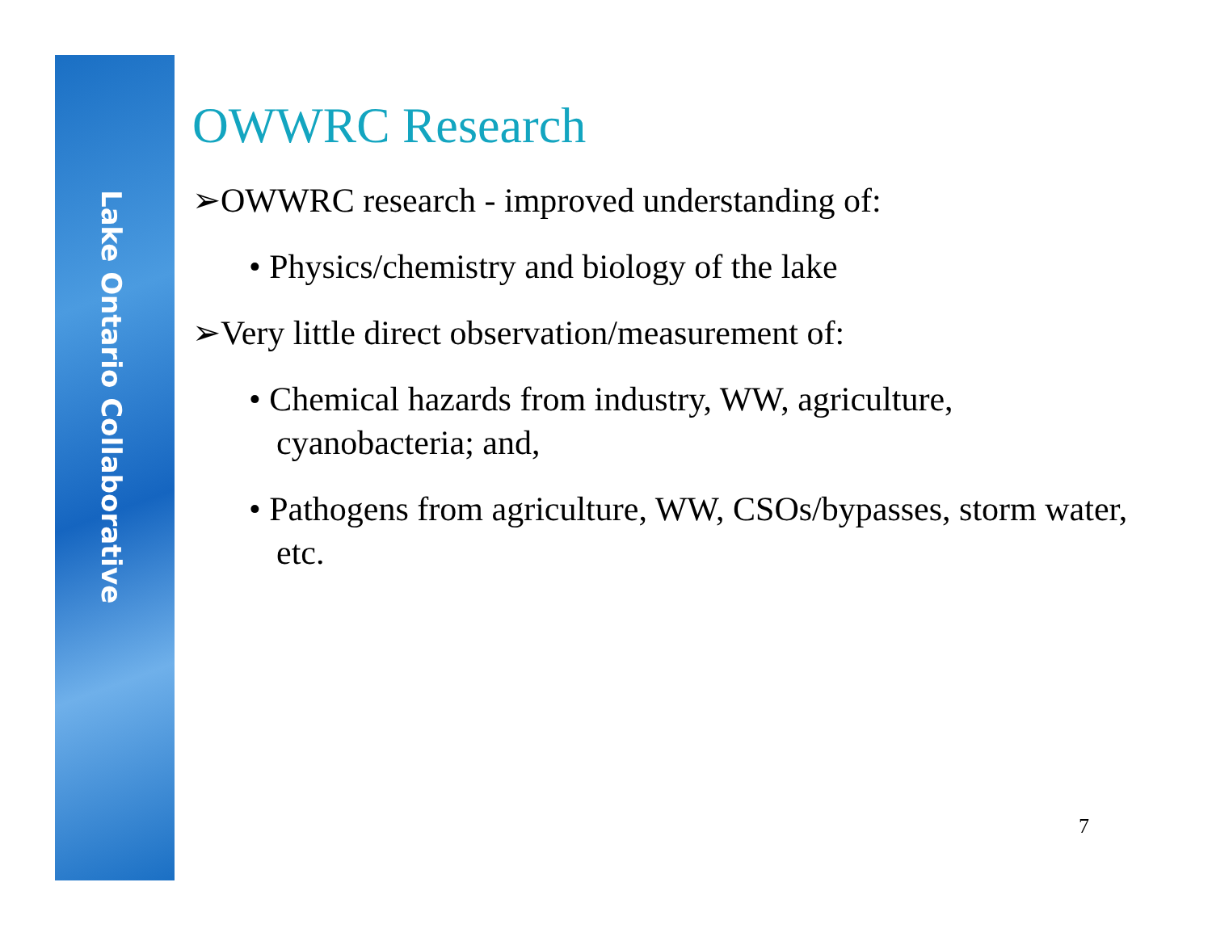Lake Ontario Collaborative
OWWRC Research
➢OWWRC research - improved understanding of:
• Physics/chemistry and biology of the lake
➢Very little direct observation/measurement of:
• Chemical hazards from industry, WW, agriculture, cyanobacteria; and,
• Pathogens from agriculture, WW, CSOs/bypasses, storm water, etc.
7